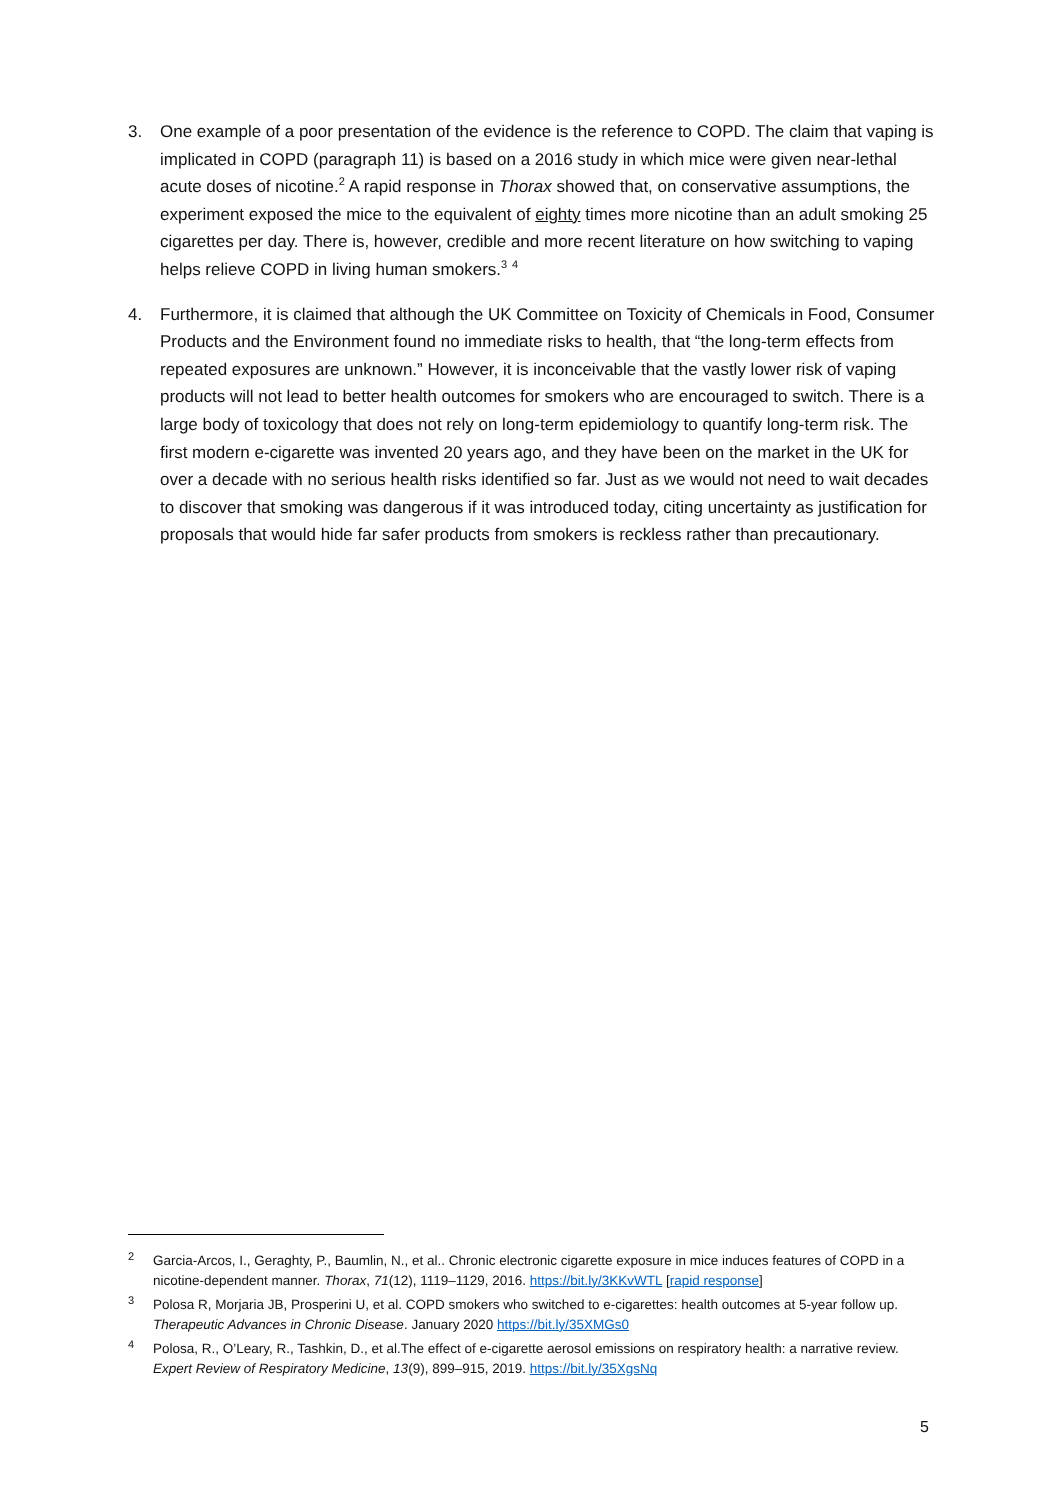3. One example of a poor presentation of the evidence is the reference to COPD. The claim that vaping is implicated in COPD (paragraph 11) is based on a 2016 study in which mice were given near-lethal acute doses of nicotine.<sup>2</sup> A rapid response in Thorax showed that, on conservative assumptions, the experiment exposed the mice to the equivalent of eighty times more nicotine than an adult smoking 25 cigarettes per day. There is, however, credible and more recent literature on how switching to vaping helps relieve COPD in living human smokers.<sup>3</sup> <sup>4</sup>
4. Furthermore, it is claimed that although the UK Committee on Toxicity of Chemicals in Food, Consumer Products and the Environment found no immediate risks to health, that “the long-term effects from repeated exposures are unknown.” However, it is inconceivable that the vastly lower risk of vaping products will not lead to better health outcomes for smokers who are encouraged to switch. There is a large body of toxicology that does not rely on long-term epidemiology to quantify long-term risk. The first modern e-cigarette was invented 20 years ago, and they have been on the market in the UK for over a decade with no serious health risks identified so far. Just as we would not need to wait decades to discover that smoking was dangerous if it was introduced today, citing uncertainty as justification for proposals that would hide far safer products from smokers is reckless rather than precautionary.
<sup>2</sup>
Garcia-Arcos, I., Geraghty, P., Baumlin, N., et al.. Chronic electronic cigarette exposure in mice induces features of COPD in a nicotine-dependent manner. Thorax, 71(12), 1119–1129, 2016. https://bit.ly/3KKvWTL [rapid response]
<sup>3</sup>
Polosa R, Morjaria JB, Prosperini U, et al. COPD smokers who switched to e-cigarettes: health outcomes at 5-year follow up. Therapeutic Advances in Chronic Disease. January 2020 https://bit.ly/35XMGs0
<sup>4</sup>
Polosa, R., O’Leary, R., Tashkin, D., et al.The effect of e-cigarette aerosol emissions on respiratory health: a narrative review. Expert Review of Respiratory Medicine, 13(9), 899–915, 2019. https://bit.ly/35XgsNq
5